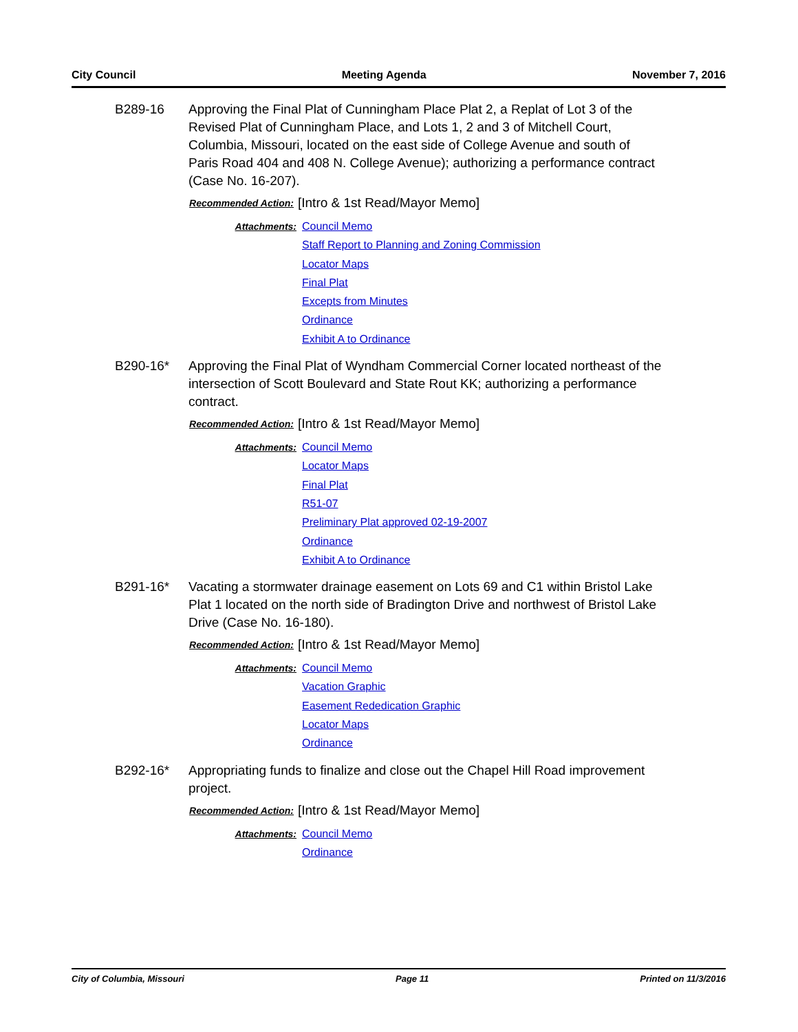City Council Meeting Agenda November 7, 2016
B289-16 Approving the Final Plat of Cunningham Place Plat 2, a Replat of Lot 3 of the Revised Plat of Cunningham Place, and Lots 1, 2 and 3 of Mitchell Court, Columbia, Missouri, located on the east side of College Avenue and south of Paris Road 404 and 408 N. College Avenue); authorizing a performance contract (Case No. 16-207).
Recommended Action: [Intro & 1st Read/Mayor Memo]
Attachments:
Council Memo
Staff Report to Planning and Zoning Commission
Locator Maps
Final Plat
Excepts from Minutes
Ordinance
Exhibit A to Ordinance
B290-16* Approving the Final Plat of Wyndham Commercial Corner located northeast of the intersection of Scott Boulevard and State Rout KK; authorizing a performance contract.
Recommended Action: [Intro & 1st Read/Mayor Memo]
Attachments:
Council Memo
Locator Maps
Final Plat
R51-07
Preliminary Plat approved 02-19-2007
Ordinance
Exhibit A to Ordinance
B291-16* Vacating a stormwater drainage easement on Lots 69 and C1 within Bristol Lake Plat 1 located on the north side of Bradington Drive and northwest of Bristol Lake Drive (Case No. 16-180).
Recommended Action: [Intro & 1st Read/Mayor Memo]
Attachments:
Council Memo
Vacation Graphic
Easement Rededication Graphic
Locator Maps
Ordinance
B292-16* Appropriating funds to finalize and close out the Chapel Hill Road improvement project.
Recommended Action: [Intro & 1st Read/Mayor Memo]
Attachments:
Council Memo
Ordinance
City of Columbia, Missouri Page 11 Printed on 11/3/2016